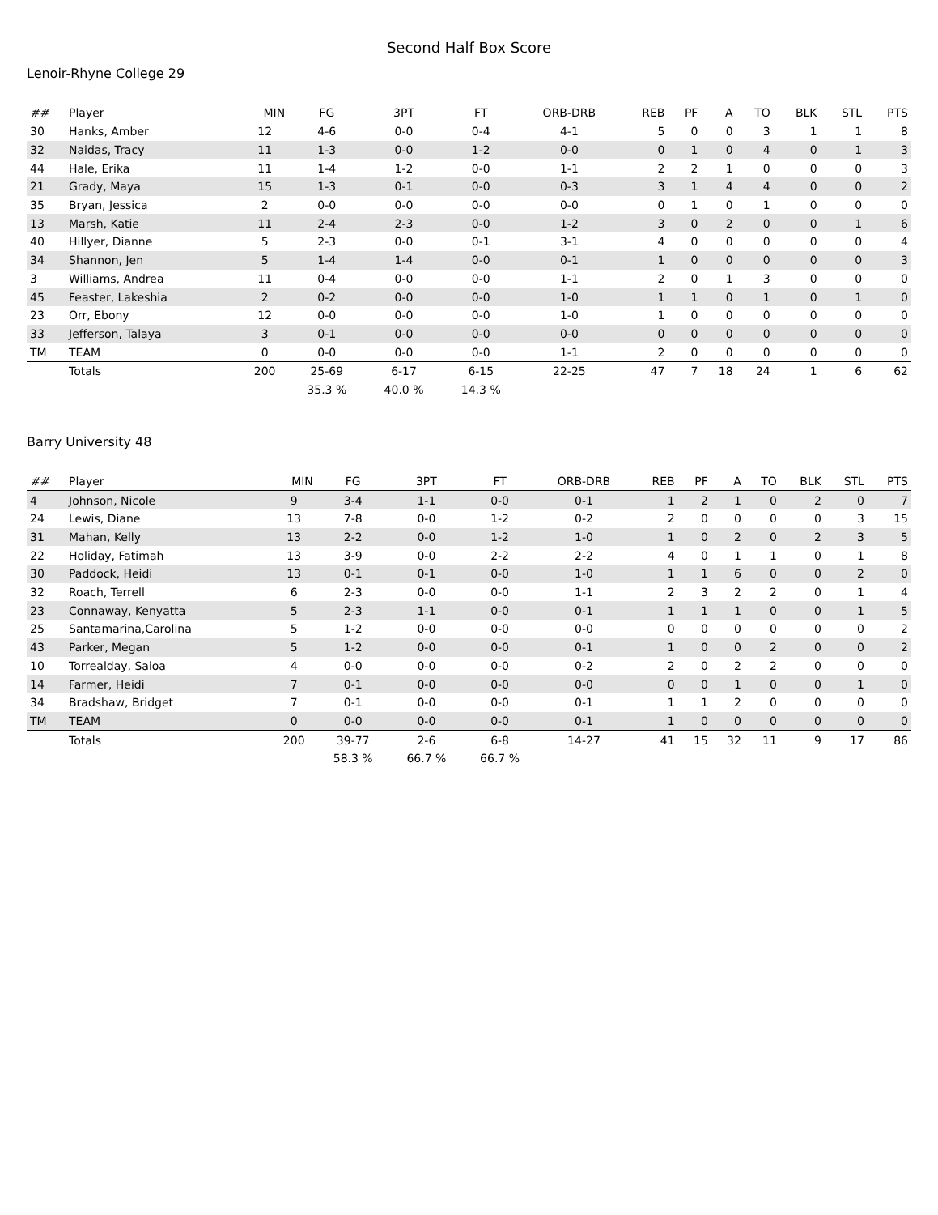Second Half Box Score
Lenoir-Rhyne College 29
| ## | Player | MIN | FG | 3PT | FT | ORB-DRB | REB | PF | A | TO | BLK | STL | PTS |
| --- | --- | --- | --- | --- | --- | --- | --- | --- | --- | --- | --- | --- | --- |
| 30 | Hanks, Amber | 12 | 4-6 | 0-0 | 0-4 | 4-1 | 5 | 0 | 0 | 3 | 1 | 1 | 8 |
| 32 | Naidas, Tracy | 11 | 1-3 | 0-0 | 1-2 | 0-0 | 0 | 1 | 0 | 4 | 0 | 1 | 3 |
| 44 | Hale, Erika | 11 | 1-4 | 1-2 | 0-0 | 1-1 | 2 | 2 | 1 | 0 | 0 | 0 | 3 |
| 21 | Grady, Maya | 15 | 1-3 | 0-1 | 0-0 | 0-3 | 3 | 1 | 4 | 4 | 0 | 0 | 2 |
| 35 | Bryan, Jessica | 2 | 0-0 | 0-0 | 0-0 | 0-0 | 0 | 1 | 0 | 1 | 0 | 0 | 0 |
| 13 | Marsh, Katie | 11 | 2-4 | 2-3 | 0-0 | 1-2 | 3 | 0 | 2 | 0 | 0 | 1 | 6 |
| 40 | Hillyer, Dianne | 5 | 2-3 | 0-0 | 0-1 | 3-1 | 4 | 0 | 0 | 0 | 0 | 0 | 4 |
| 34 | Shannon, Jen | 5 | 1-4 | 1-4 | 0-0 | 0-1 | 1 | 0 | 0 | 0 | 0 | 0 | 3 |
| 3 | Williams, Andrea | 11 | 0-4 | 0-0 | 0-0 | 1-1 | 2 | 0 | 1 | 3 | 0 | 0 | 0 |
| 45 | Feaster, Lakeshia | 2 | 0-2 | 0-0 | 0-0 | 1-0 | 1 | 1 | 0 | 1 | 0 | 1 | 0 |
| 23 | Orr, Ebony | 12 | 0-0 | 0-0 | 0-0 | 1-0 | 1 | 0 | 0 | 0 | 0 | 0 | 0 |
| 33 | Jefferson, Talaya | 3 | 0-1 | 0-0 | 0-0 | 0-0 | 0 | 0 | 0 | 0 | 0 | 0 | 0 |
| TM | TEAM | 0 | 0-0 | 0-0 | 0-0 | 1-1 | 2 | 0 | 0 | 0 | 0 | 0 | 0 |
| | Totals | 200 | 25-69 | 6-17 | 6-15 | 22-25 | 47 | 7 | 18 | 24 | 1 | 6 | 62 |
| | | | 35.3 % | 40.0 % | 14.3 % | | | | | | | | |
Barry University 48
| ## | Player | MIN | FG | 3PT | FT | ORB-DRB | REB | PF | A | TO | BLK | STL | PTS |
| --- | --- | --- | --- | --- | --- | --- | --- | --- | --- | --- | --- | --- | --- |
| 4 | Johnson, Nicole | 9 | 3-4 | 1-1 | 0-0 | 0-1 | 1 | 2 | 1 | 0 | 2 | 0 | 7 |
| 24 | Lewis, Diane | 13 | 7-8 | 0-0 | 1-2 | 0-2 | 2 | 0 | 0 | 0 | 0 | 3 | 15 |
| 31 | Mahan, Kelly | 13 | 2-2 | 0-0 | 1-2 | 1-0 | 1 | 0 | 2 | 0 | 2 | 3 | 5 |
| 22 | Holiday, Fatimah | 13 | 3-9 | 0-0 | 2-2 | 2-2 | 4 | 0 | 1 | 1 | 0 | 1 | 8 |
| 30 | Paddock, Heidi | 13 | 0-1 | 0-1 | 0-0 | 1-0 | 1 | 1 | 6 | 0 | 0 | 2 | 0 |
| 32 | Roach, Terrell | 6 | 2-3 | 0-0 | 0-0 | 1-1 | 2 | 3 | 2 | 2 | 0 | 1 | 4 |
| 23 | Connaway, Kenyatta | 5 | 2-3 | 1-1 | 0-0 | 0-1 | 1 | 1 | 1 | 0 | 0 | 1 | 5 |
| 25 | Santamarina,Carolina | 5 | 1-2 | 0-0 | 0-0 | 0-0 | 0 | 0 | 0 | 0 | 0 | 0 | 2 |
| 43 | Parker, Megan | 5 | 1-2 | 0-0 | 0-0 | 0-1 | 1 | 0 | 0 | 2 | 0 | 0 | 2 |
| 10 | Torrealday, Saioa | 4 | 0-0 | 0-0 | 0-0 | 0-2 | 2 | 0 | 2 | 2 | 0 | 0 | 0 |
| 14 | Farmer, Heidi | 7 | 0-1 | 0-0 | 0-0 | 0-0 | 0 | 0 | 1 | 0 | 0 | 1 | 0 |
| 34 | Bradshaw, Bridget | 7 | 0-1 | 0-0 | 0-0 | 0-1 | 1 | 1 | 2 | 0 | 0 | 0 | 0 |
| TM | TEAM | 0 | 0-0 | 0-0 | 0-0 | 0-1 | 1 | 0 | 0 | 0 | 0 | 0 | 0 |
| | Totals | 200 | 39-77 | 2-6 | 6-8 | 14-27 | 41 | 15 | 32 | 11 | 9 | 17 | 86 |
| | | | 58.3 % | 66.7 % | 66.7 % | | | | | | | | |